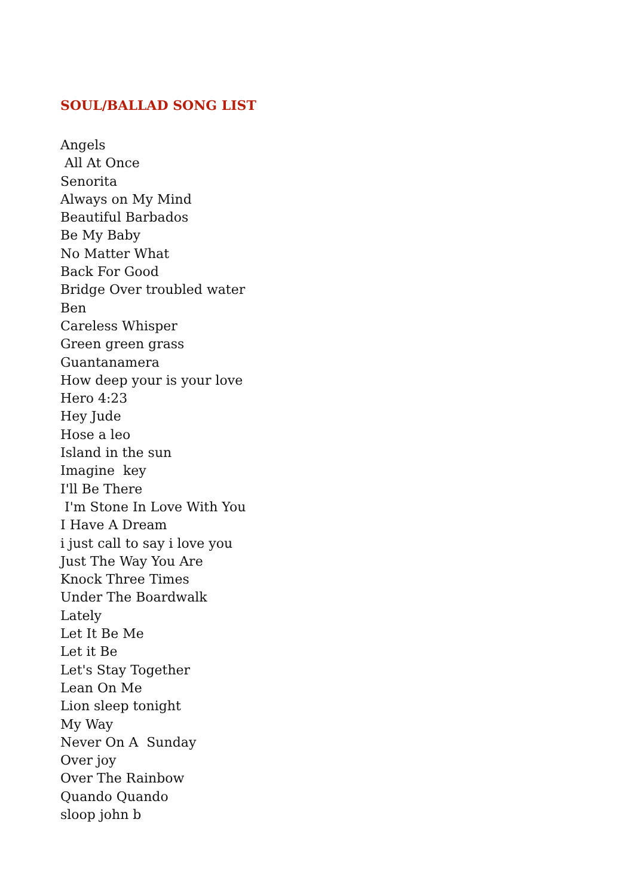SOUL/BALLAD SONG LIST
Angels
All At Once
Senorita
Always on My Mind
Beautiful Barbados
Be My Baby
No Matter What
Back For Good
Bridge Over troubled water
Ben
Careless Whisper
Green green grass
Guantanamera
How deep your is your love
Hero 4:23
Hey Jude
Hose a leo
Island in the sun
Imagine key
I'll Be There
I'm Stone In Love With You
I Have A Dream
i just call to say i love you
Just The Way You Are
Knock Three Times
Under The Boardwalk
Lately
Let It Be Me
Let it Be
Let's Stay Together
Lean On Me
Lion sleep tonight
My Way
Never On A Sunday
Over joy
Over The Rainbow
Quando Quando
sloop john b